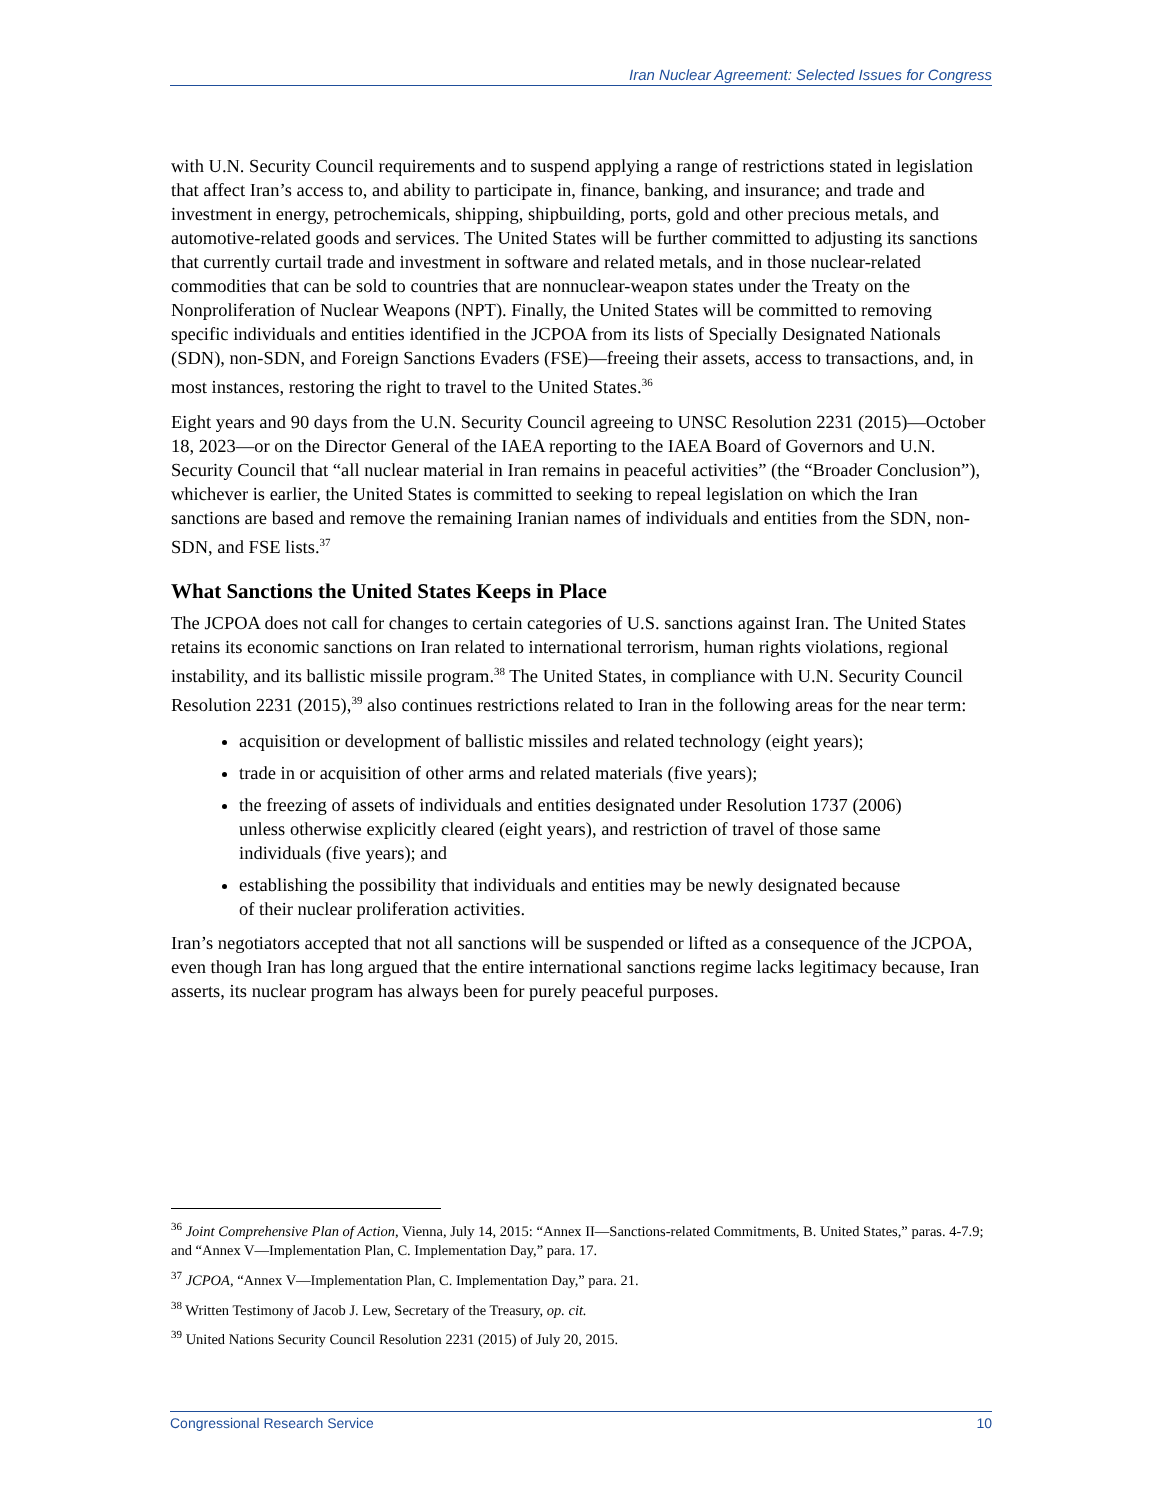Iran Nuclear Agreement: Selected Issues for Congress
with U.N. Security Council requirements and to suspend applying a range of restrictions stated in legislation that affect Iran’s access to, and ability to participate in, finance, banking, and insurance; and trade and investment in energy, petrochemicals, shipping, shipbuilding, ports, gold and other precious metals, and automotive-related goods and services. The United States will be further committed to adjusting its sanctions that currently curtail trade and investment in software and related metals, and in those nuclear-related commodities that can be sold to countries that are nonnuclear-weapon states under the Treaty on the Nonproliferation of Nuclear Weapons (NPT). Finally, the United States will be committed to removing specific individuals and entities identified in the JCPOA from its lists of Specially Designated Nationals (SDN), non-SDN, and Foreign Sanctions Evaders (FSE)—freeing their assets, access to transactions, and, in most instances, restoring the right to travel to the United States.<sup>36</sup>
Eight years and 90 days from the U.N. Security Council agreeing to UNSC Resolution 2231 (2015)—October 18, 2023—or on the Director General of the IAEA reporting to the IAEA Board of Governors and U.N. Security Council that “all nuclear material in Iran remains in peaceful activities” (the “Broader Conclusion”), whichever is earlier, the United States is committed to seeking to repeal legislation on which the Iran sanctions are based and remove the remaining Iranian names of individuals and entities from the SDN, non-SDN, and FSE lists.<sup>37</sup>
What Sanctions the United States Keeps in Place
The JCPOA does not call for changes to certain categories of U.S. sanctions against Iran. The United States retains its economic sanctions on Iran related to international terrorism, human rights violations, regional instability, and its ballistic missile program.<sup>38</sup> The United States, in compliance with U.N. Security Council Resolution 2231 (2015),<sup>39</sup> also continues restrictions related to Iran in the following areas for the near term:
acquisition or development of ballistic missiles and related technology (eight years);
trade in or acquisition of other arms and related materials (five years);
the freezing of assets of individuals and entities designated under Resolution 1737 (2006) unless otherwise explicitly cleared (eight years), and restriction of travel of those same individuals (five years); and
establishing the possibility that individuals and entities may be newly designated because of their nuclear proliferation activities.
Iran’s negotiators accepted that not all sanctions will be suspended or lifted as a consequence of the JCPOA, even though Iran has long argued that the entire international sanctions regime lacks legitimacy because, Iran asserts, its nuclear program has always been for purely peaceful purposes.
<sup>36</sup> Joint Comprehensive Plan of Action, Vienna, July 14, 2015: “Annex II—Sanctions-related Commitments, B. United States,” paras. 4-7.9; and “Annex V—Implementation Plan, C. Implementation Day,” para. 17.
<sup>37</sup> JCPOA, “Annex V—Implementation Plan, C. Implementation Day,” para. 21.
<sup>38</sup> Written Testimony of Jacob J. Lew, Secretary of the Treasury, op. cit.
<sup>39</sup> United Nations Security Council Resolution 2231 (2015) of July 20, 2015.
Congressional Research Service 10